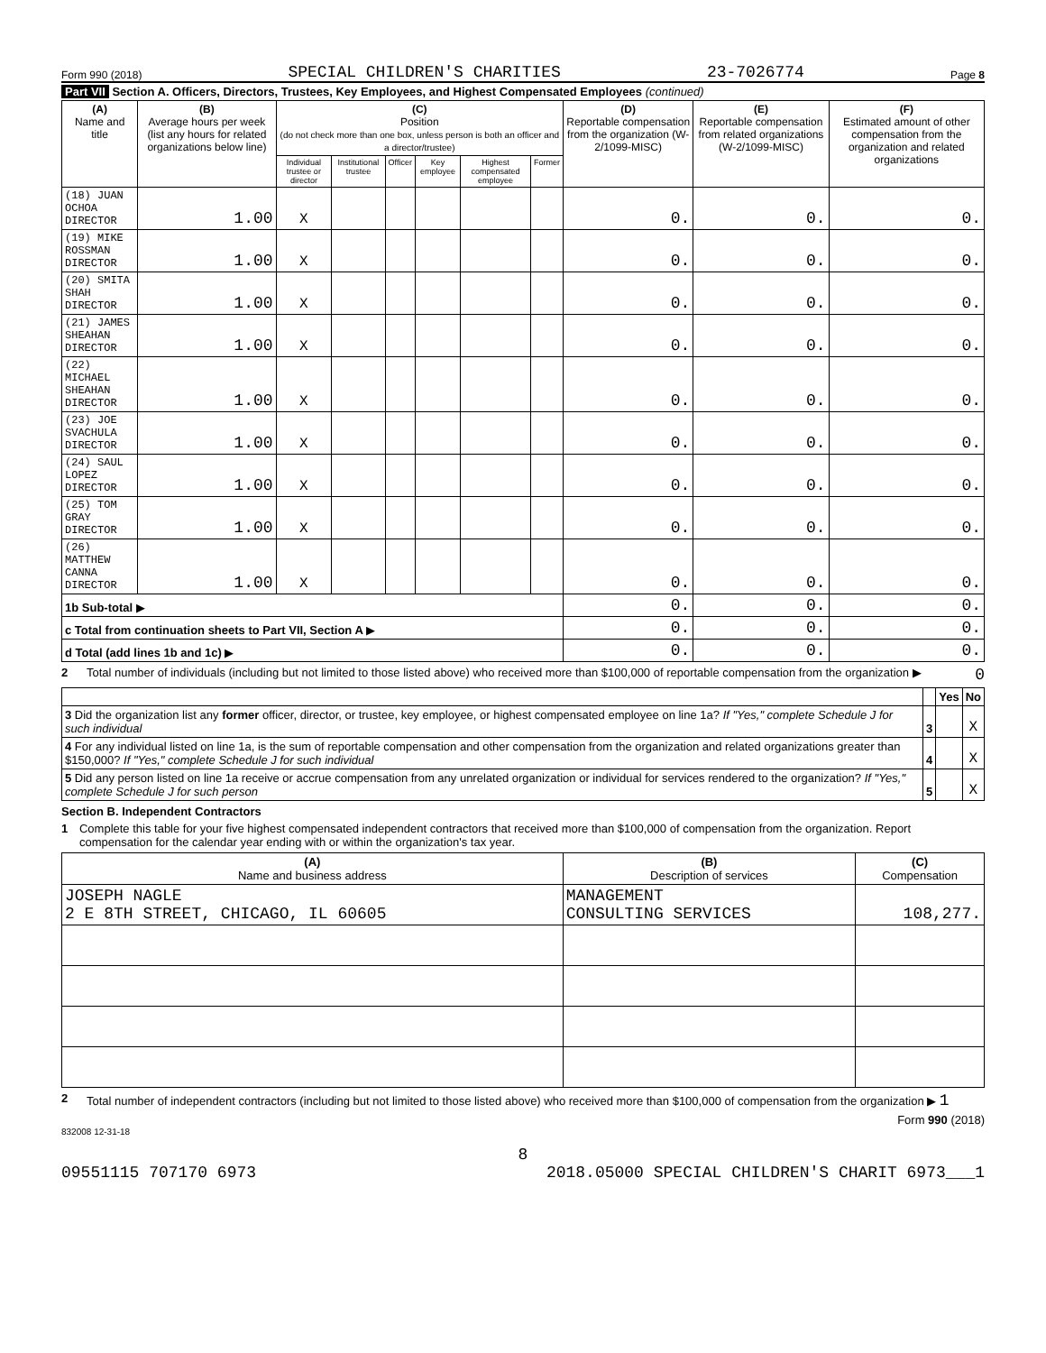Form 990 (2018) SPECIAL CHILDREN'S CHARITIES 23-7026774 Page 8
Part VII Section A. Officers, Directors, Trustees, Key Employees, and Highest Compensated Employees (continued)
| (A) Name and title | (B) Average hours per week (list any hours for related organizations below line) | (C) Position (do not check more than one box, unless person is both an officer and a director/trustee) | | | | | | (D) Reportable compensation from the organization (W-2/1099-MISC) | (E) Reportable compensation from related organizations (W-2/1099-MISC) | (F) Estimated amount of other compensation from the organization and related organizations |
| --- | --- | --- | --- | --- | --- | --- | --- | --- | --- | --- |
| | | Individual trustee or director | Institutional trustee | Officer | Key employee | Highest compensated employee | Former | | | |
| (18) JUAN OCHOA DIRECTOR | 1.00 | X | | | | | | 0. | 0. | 0. |
| (19) MIKE ROSSMAN DIRECTOR | 1.00 | X | | | | | | 0. | 0. | 0. |
| (20) SMITA SHAH DIRECTOR | 1.00 | X | | | | | | 0. | 0. | 0. |
| (21) JAMES SHEAHAN DIRECTOR | 1.00 | X | | | | | | 0. | 0. | 0. |
| (22) MICHAEL SHEAHAN DIRECTOR | 1.00 | X | | | | | | 0. | 0. | 0. |
| (23) JOE SVACHULA DIRECTOR | 1.00 | X | | | | | | 0. | 0. | 0. |
| (24) SAUL LOPEZ DIRECTOR | 1.00 | X | | | | | | 0. | 0. | 0. |
| (25) TOM GRAY DIRECTOR | 1.00 | X | | | | | | 0. | 0. | 0. |
| (26) MATTHEW CANNA DIRECTOR | 1.00 | X | | | | | | 0. | 0. | 0. |
| 1b Sub-total ▶ | | | | | | | | 0. | 0. | 0. |
| c Total from continuation sheets to Part VII, Section A ▶ | | | | | | | | 0. | 0. | 0. |
| d Total (add lines 1b and 1c) ▶ | | | | | | | | 0. | 0. | 0. |
2 Total number of individuals (including but not limited to those listed above) who received more than $100,000 of reportable compensation from the organization ▶ 0
| | | Yes | No |
| 3 Did the organization list any former officer, director, or trustee, key employee, or highest compensated employee on line 1a? If "Yes," complete Schedule J for such individual | 3 | | X |
| 4 For any individual listed on line 1a, is the sum of reportable compensation and other compensation from the organization and related organizations greater than $150,000? If "Yes," complete Schedule J for such individual | 4 | | X |
| 5 Did any person listed on line 1a receive or accrue compensation from any unrelated organization or individual for services rendered to the organization? If "Yes," complete Schedule J for such person | 5 | | X |
Section B. Independent Contractors
1 Complete this table for your five highest compensated independent contractors that received more than $100,000 of compensation from the organization. Report compensation for the calendar year ending with or within the organization's tax year.
| (A) Name and business address | (B) Description of services | (C) Compensation |
| --- | --- | --- |
| JOSEPH NAGLE 2 E 8TH STREET, CHICAGO, IL 60605 | MANAGEMENT CONSULTING SERVICES | 108,277. |
2 Total number of independent contractors (including but not limited to those listed above) who received more than $100,000 of compensation from the organization ▶ 1
Form 990 (2018)
832008 12-31-18
8
09551115 707170 6973 2018.05000 SPECIAL CHILDREN'S CHARIT 6973___1